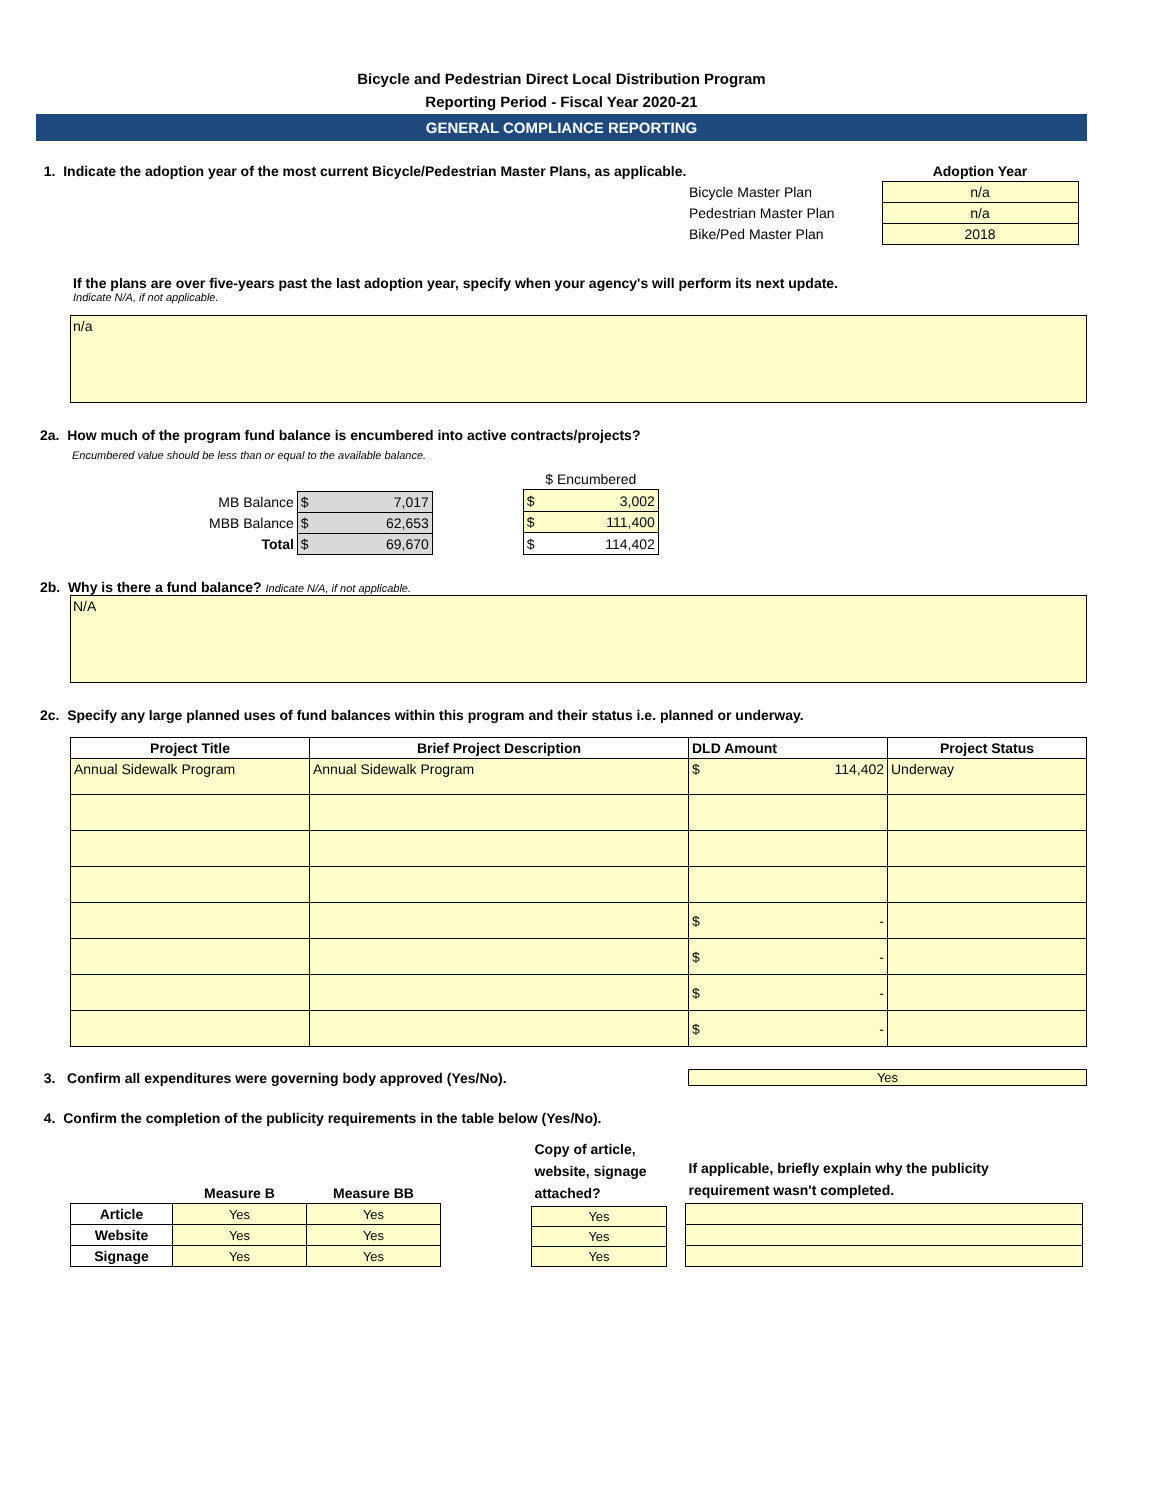Bicycle and Pedestrian Direct Local Distribution Program
Reporting Period - Fiscal Year 2020-21
GENERAL COMPLIANCE REPORTING
1. Indicate the adoption year of the most current Bicycle/Pedestrian Master Plans, as applicable.
| | Adoption Year |
| --- | --- |
| Bicycle Master Plan | n/a |
| Pedestrian Master Plan | n/a |
| Bike/Ped Master Plan | 2018 |
If the plans are over five-years past the last adoption year, specify when your agency's will perform its next update.
Indicate N/A, if not applicable.
n/a
2a. How much of the program fund balance is encumbered into active contracts/projects?
Encumbered value should be less than or equal to the available balance.
| MB Balance | $ 7,017 |
| MBB Balance | $ 62,653 |
| Total | $ 69,670 |
| $ Encumbered |
| --- |
| $ 3,002 |
| $ 111,400 |
| $ 114,402 |
2b. Why is there a fund balance? Indicate N/A, if not applicable.
N/A
2c. Specify any large planned uses of fund balances within this program and their status i.e. planned or underway.
| Project Title | Brief Project Description | DLD Amount | Project Status |
| --- | --- | --- | --- |
| Annual Sidewalk Program | Annual Sidewalk Program | $ 114,402 | Underway |
| | | $ - | |
| | | $ - | |
| | | $ - | |
| | | $ - | |
3. Confirm all expenditures were governing body approved (Yes/No). Yes
4. Confirm the completion of the publicity requirements in the table below (Yes/No).
| | Measure B | Measure BB |
| --- | --- | --- |
| Article | Yes | Yes |
| Website | Yes | Yes |
| Signage | Yes | Yes |
| Copy of article, website, signage attached? |
| --- |
| Yes |
| Yes |
| Yes |
| If applicable, briefly explain why the publicity requirement wasn't completed. |
| --- |